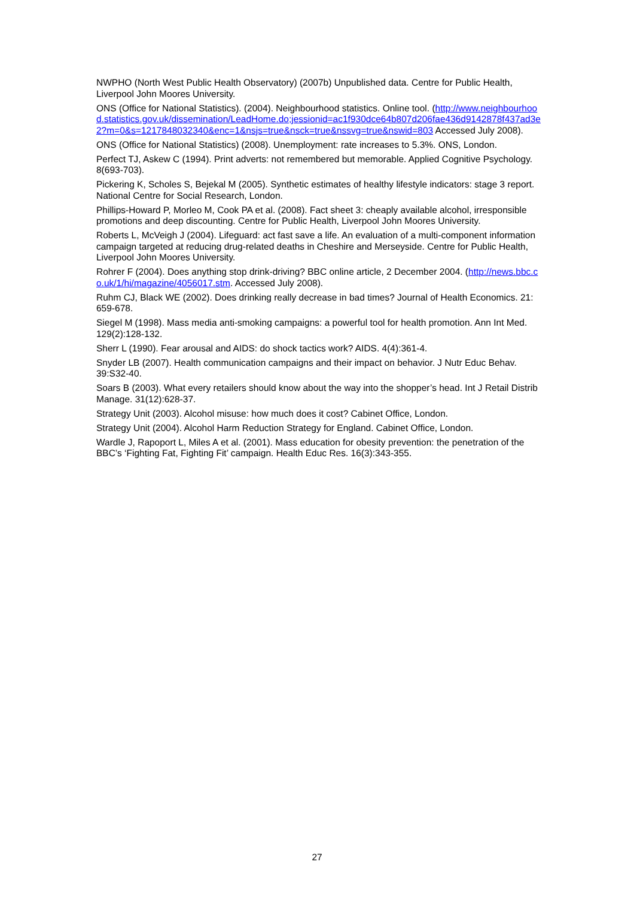NWPHO (North West Public Health Observatory) (2007b) Unpublished data. Centre for Public Health, Liverpool John Moores University.
ONS (Office for National Statistics). (2004). Neighbourhood statistics. Online tool. (http://www.neighbourhood.statistics.gov.uk/dissemination/LeadHome.do;jessionid=ac1f930dce64b807d206fae436d9142878f437ad3e2?m=0&s=1217848032340&enc=1&nsjs=true&nsck=true&nssvg=true&nswid=803 Accessed July 2008).
ONS (Office for National Statistics) (2008). Unemployment: rate increases to 5.3%. ONS, London.
Perfect TJ, Askew C (1994). Print adverts: not remembered but memorable. Applied Cognitive Psychology. 8(693-703).
Pickering K, Scholes S, Bejekal M (2005). Synthetic estimates of healthy lifestyle indicators: stage 3 report. National Centre for Social Research, London.
Phillips-Howard P, Morleo M, Cook PA et al. (2008). Fact sheet 3: cheaply available alcohol, irresponsible promotions and deep discounting. Centre for Public Health, Liverpool John Moores University.
Roberts L, McVeigh J (2004). Lifeguard: act fast save a life. An evaluation of a multi-component information campaign targeted at reducing drug-related deaths in Cheshire and Merseyside. Centre for Public Health, Liverpool John Moores University.
Rohrer F (2004). Does anything stop drink-driving? BBC online article, 2 December 2004. (http://news.bbc.co.uk/1/hi/magazine/4056017.stm. Accessed July 2008).
Ruhm CJ, Black WE (2002). Does drinking really decrease in bad times? Journal of Health Economics. 21: 659-678.
Siegel M (1998). Mass media anti-smoking campaigns: a powerful tool for health promotion. Ann Int Med. 129(2):128-132.
Sherr L (1990). Fear arousal and AIDS: do shock tactics work? AIDS. 4(4):361-4.
Snyder LB (2007). Health communication campaigns and their impact on behavior. J Nutr Educ Behav. 39:S32-40.
Soars B (2003). What every retailers should know about the way into the shopper’s head. Int J Retail Distrib Manage. 31(12):628-37.
Strategy Unit (2003). Alcohol misuse: how much does it cost? Cabinet Office, London.
Strategy Unit (2004). Alcohol Harm Reduction Strategy for England. Cabinet Office, London.
Wardle J, Rapoport L, Miles A et al. (2001). Mass education for obesity prevention: the penetration of the BBC’s ‘Fighting Fat, Fighting Fit’ campaign. Health Educ Res. 16(3):343-355.
27